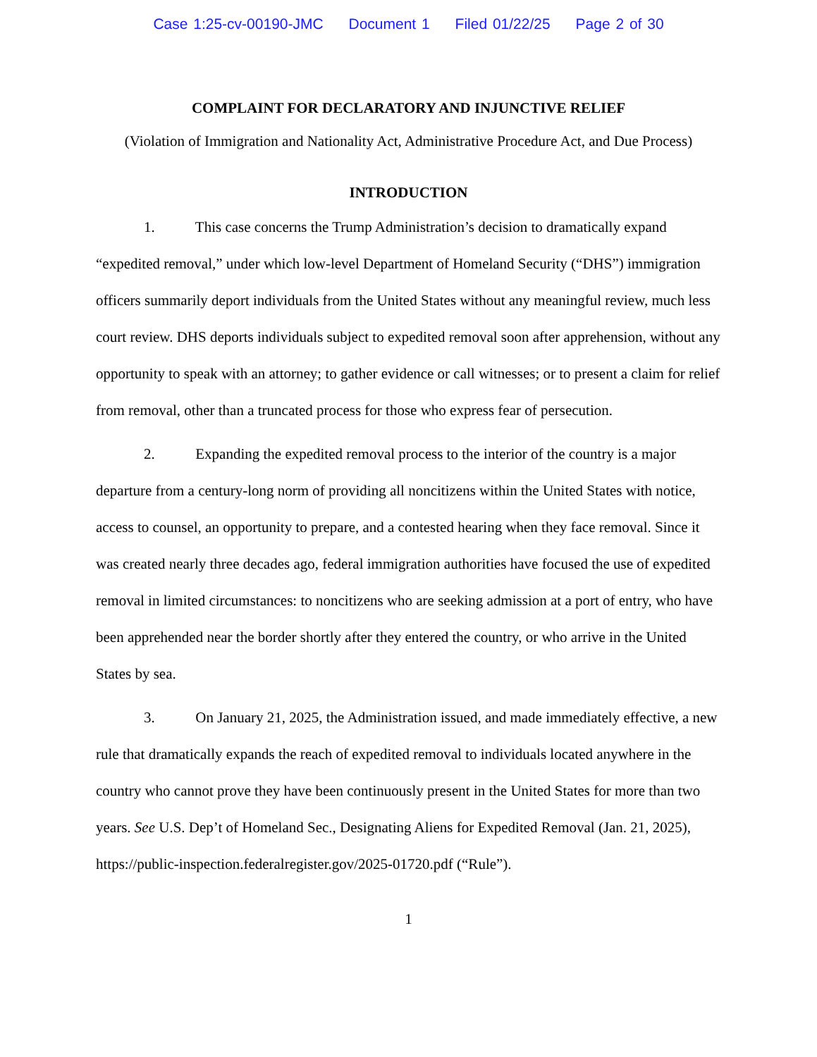Case 1:25-cv-00190-JMC Document 1 Filed 01/22/25 Page 2 of 30
COMPLAINT FOR DECLARATORY AND INJUNCTIVE RELIEF
(Violation of Immigration and Nationality Act, Administrative Procedure Act, and Due Process)
INTRODUCTION
1. This case concerns the Trump Administration’s decision to dramatically expand “expedited removal,” under which low-level Department of Homeland Security (“DHS”) immigration officers summarily deport individuals from the United States without any meaningful review, much less court review. DHS deports individuals subject to expedited removal soon after apprehension, without any opportunity to speak with an attorney; to gather evidence or call witnesses; or to present a claim for relief from removal, other than a truncated process for those who express fear of persecution.
2. Expanding the expedited removal process to the interior of the country is a major departure from a century-long norm of providing all noncitizens within the United States with notice, access to counsel, an opportunity to prepare, and a contested hearing when they face removal. Since it was created nearly three decades ago, federal immigration authorities have focused the use of expedited removal in limited circumstances: to noncitizens who are seeking admission at a port of entry, who have been apprehended near the border shortly after they entered the country, or who arrive in the United States by sea.
3. On January 21, 2025, the Administration issued, and made immediately effective, a new rule that dramatically expands the reach of expedited removal to individuals located anywhere in the country who cannot prove they have been continuously present in the United States for more than two years. See U.S. Dep’t of Homeland Sec., Designating Aliens for Expedited Removal (Jan. 21, 2025), https://public-inspection.federalregister.gov/2025-01720.pdf (“Rule”).
1